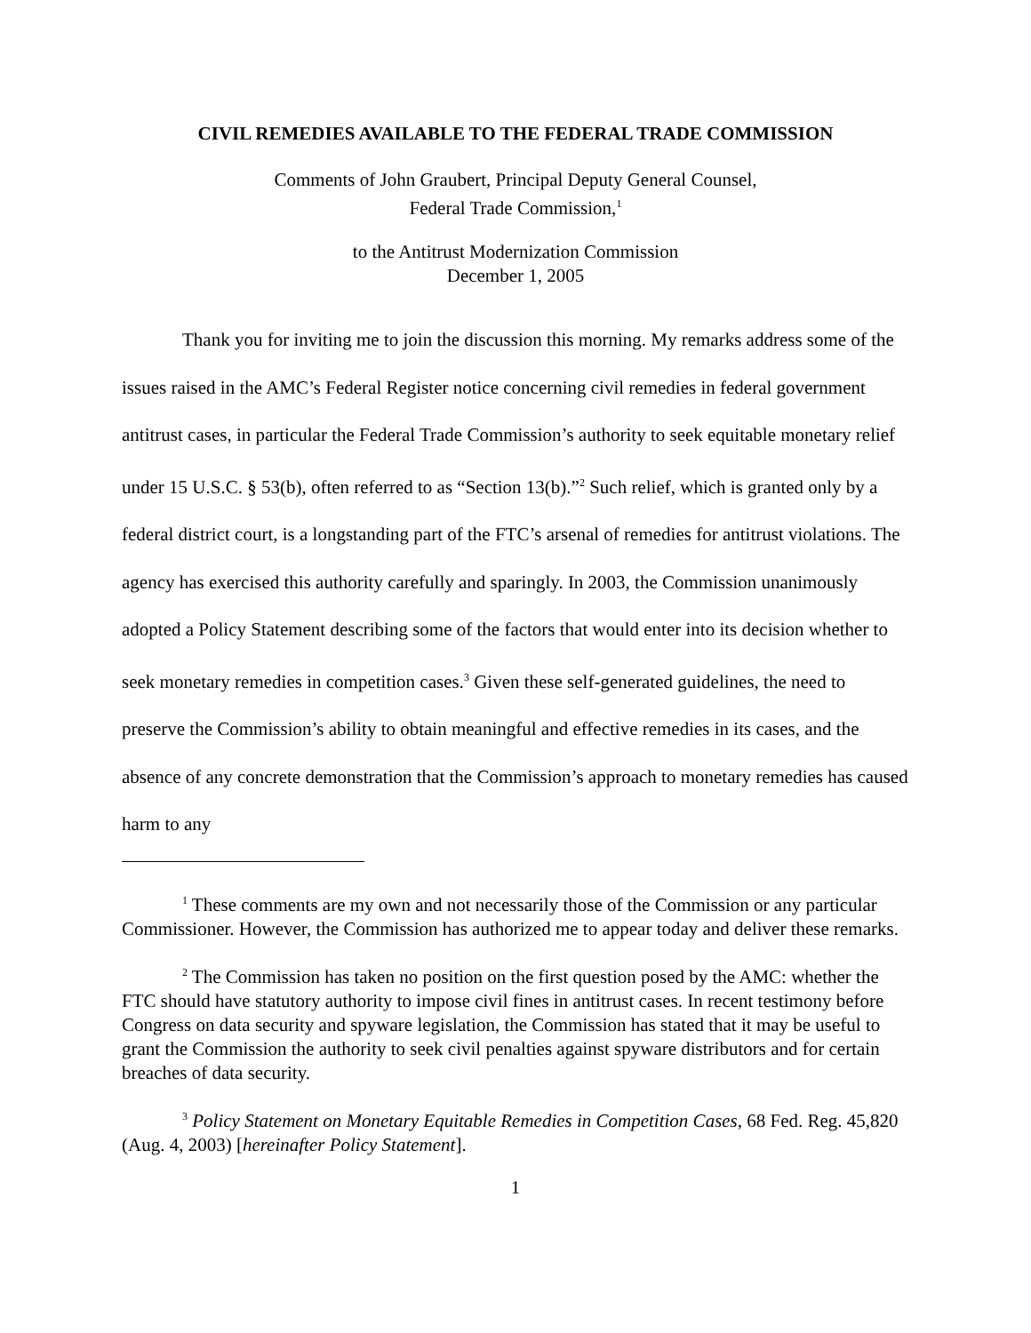CIVIL REMEDIES AVAILABLE TO THE FEDERAL TRADE COMMISSION
Comments of John Graubert, Principal Deputy General Counsel,
Federal Trade Commission,<sup>1</sup>
to the Antitrust Modernization Commission
December 1, 2005
Thank you for inviting me to join the discussion this morning. My remarks address some of the issues raised in the AMC’s Federal Register notice concerning civil remedies in federal government antitrust cases, in particular the Federal Trade Commission’s authority to seek equitable monetary relief under 15 U.S.C. § 53(b), often referred to as “Section 13(b).”<sup>2</sup> Such relief, which is granted only by a federal district court, is a longstanding part of the FTC’s arsenal of remedies for antitrust violations. The agency has exercised this authority carefully and sparingly. In 2003, the Commission unanimously adopted a Policy Statement describing some of the factors that would enter into its decision whether to seek monetary remedies in competition cases.<sup>3</sup> Given these self-generated guidelines, the need to preserve the Commission’s ability to obtain meaningful and effective remedies in its cases, and the absence of any concrete demonstration that the Commission’s approach to monetary remedies has caused harm to any
<sup>1</sup> These comments are my own and not necessarily those of the Commission or any particular Commissioner. However, the Commission has authorized me to appear today and deliver these remarks.
<sup>2</sup> The Commission has taken no position on the first question posed by the AMC: whether the FTC should have statutory authority to impose civil fines in antitrust cases. In recent testimony before Congress on data security and spyware legislation, the Commission has stated that it may be useful to grant the Commission the authority to seek civil penalties against spyware distributors and for certain breaches of data security.
<sup>3</sup> Policy Statement on Monetary Equitable Remedies in Competition Cases, 68 Fed. Reg. 45,820 (Aug. 4, 2003) [hereinafter Policy Statement].
1